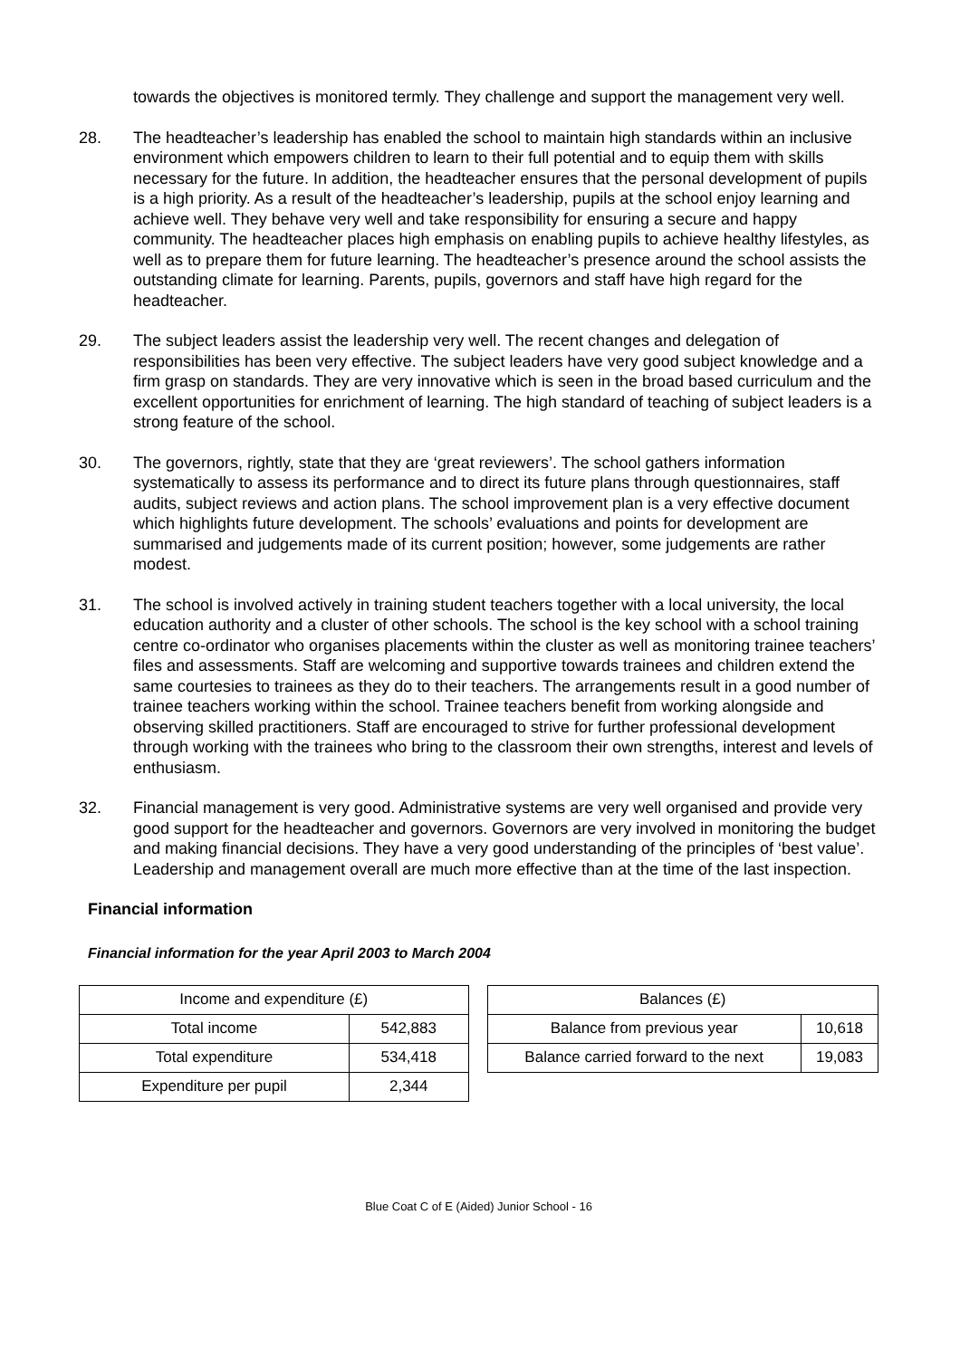towards the objectives is monitored termly. They challenge and support the management very well.
28. The headteacher’s leadership has enabled the school to maintain high standards within an inclusive environment which empowers children to learn to their full potential and to equip them with skills necessary for the future. In addition, the headteacher ensures that the personal development of pupils is a high priority. As a result of the headteacher’s leadership, pupils at the school enjoy learning and achieve well. They behave very well and take responsibility for ensuring a secure and happy community. The headteacher places high emphasis on enabling pupils to achieve healthy lifestyles, as well as to prepare them for future learning. The headteacher’s presence around the school assists the outstanding climate for learning. Parents, pupils, governors and staff have high regard for the headteacher.
29. The subject leaders assist the leadership very well. The recent changes and delegation of responsibilities has been very effective. The subject leaders have very good subject knowledge and a firm grasp on standards. They are very innovative which is seen in the broad based curriculum and the excellent opportunities for enrichment of learning. The high standard of teaching of subject leaders is a strong feature of the school.
30. The governors, rightly, state that they are ‘great reviewers’. The school gathers information systematically to assess its performance and to direct its future plans through questionnaires, staff audits, subject reviews and action plans. The school improvement plan is a very effective document which highlights future development. The schools’ evaluations and points for development are summarised and judgements made of its current position; however, some judgements are rather modest.
31. The school is involved actively in training student teachers together with a local university, the local education authority and a cluster of other schools. The school is the key school with a school training centre co-ordinator who organises placements within the cluster as well as monitoring trainee teachers’ files and assessments. Staff are welcoming and supportive towards trainees and children extend the same courtesies to trainees as they do to their teachers. The arrangements result in a good number of trainee teachers working within the school. Trainee teachers benefit from working alongside and observing skilled practitioners. Staff are encouraged to strive for further professional development through working with the trainees who bring to the classroom their own strengths, interest and levels of enthusiasm.
32. Financial management is very good. Administrative systems are very well organised and provide very good support for the headteacher and governors. Governors are very involved in monitoring the budget and making financial decisions. They have a very good understanding of the principles of ‘best value’. Leadership and management overall are much more effective than at the time of the last inspection.
Financial information
Financial information for the year April 2003 to March 2004
| Income and expenditure (£) | |
| --- | --- |
| Total income | 542,883 |
| Total expenditure | 534,418 |
| Expenditure per pupil | 2,344 |
| Balances (£) | |
| --- | --- |
| Balance from previous year | 10,618 |
| Balance carried forward to the next | 19,083 |
Blue Coat C of E (Aided) Junior School - 16